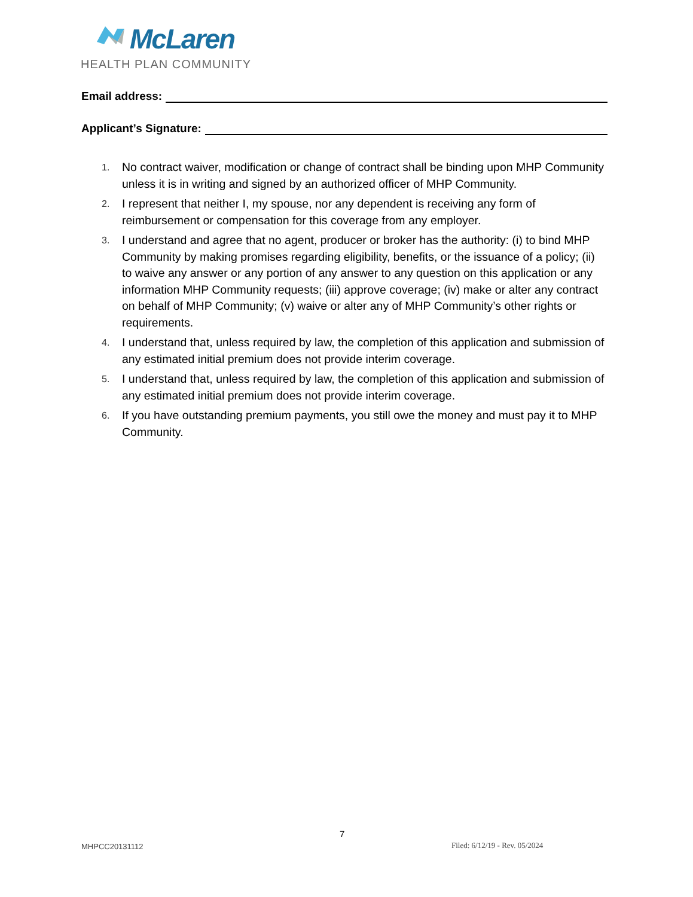McLaren
HEALTH PLAN COMMUNITY
Email address:
Applicant’s Signature:
1. No contract waiver, modification or change of contract shall be binding upon MHP Community unless it is in writing and signed by an authorized officer of MHP Community.
2. I represent that neither I, my spouse, nor any dependent is receiving any form of reimbursement or compensation for this coverage from any employer.
3. I understand and agree that no agent, producer or broker has the authority: (i) to bind MHP Community by making promises regarding eligibility, benefits, or the issuance of a policy; (ii) to waive any answer or any portion of any answer to any question on this application or any information MHP Community requests; (iii) approve coverage; (iv) make or alter any contract on behalf of MHP Community; (v) waive or alter any of MHP Community’s other rights or requirements.
4. I understand that, unless required by law, the completion of this application and submission of any estimated initial premium does not provide interim coverage.
5. I understand that, unless required by law, the completion of this application and submission of any estimated initial premium does not provide interim coverage.
6. If you have outstanding premium payments, you still owe the money and must pay it to MHP Community.
7
MHPCC20131112 Filed: 6/12/19 - Rev. 05/2024